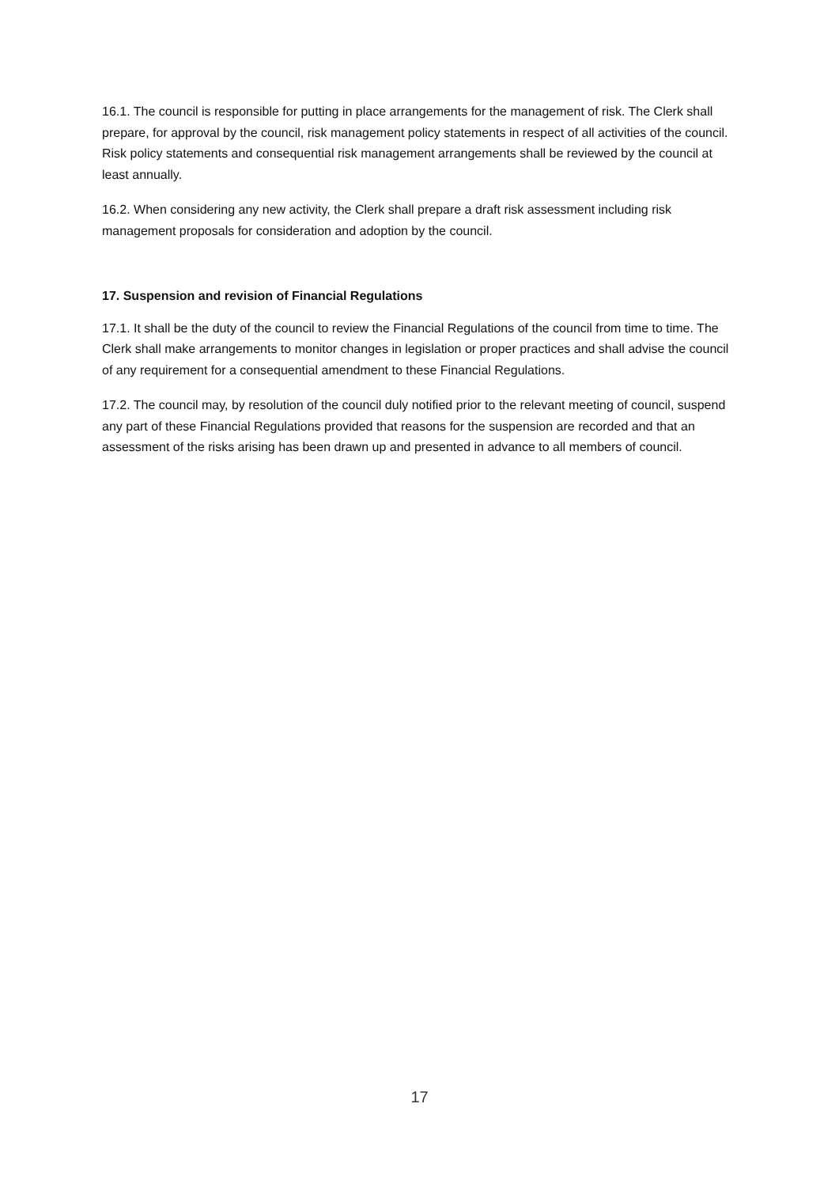16.1. The council is responsible for putting in place arrangements for the management of risk. The Clerk shall prepare, for approval by the council, risk management policy statements in respect of all activities of the council. Risk policy statements and consequential risk management arrangements shall be reviewed by the council at least annually.
16.2. When considering any new activity, the Clerk shall prepare a draft risk assessment including risk management proposals for consideration and adoption by the council.
17. Suspension and revision of Financial Regulations
17.1. It shall be the duty of the council to review the Financial Regulations of the council from time to time. The Clerk shall make arrangements to monitor changes in legislation or proper practices and shall advise the council of any requirement for a consequential amendment to these Financial Regulations.
17.2. The council may, by resolution of the council duly notified prior to the relevant meeting of council, suspend any part of these Financial Regulations provided that reasons for the suspension are recorded and that an assessment of the risks arising has been drawn up and presented in advance to all members of council.
17